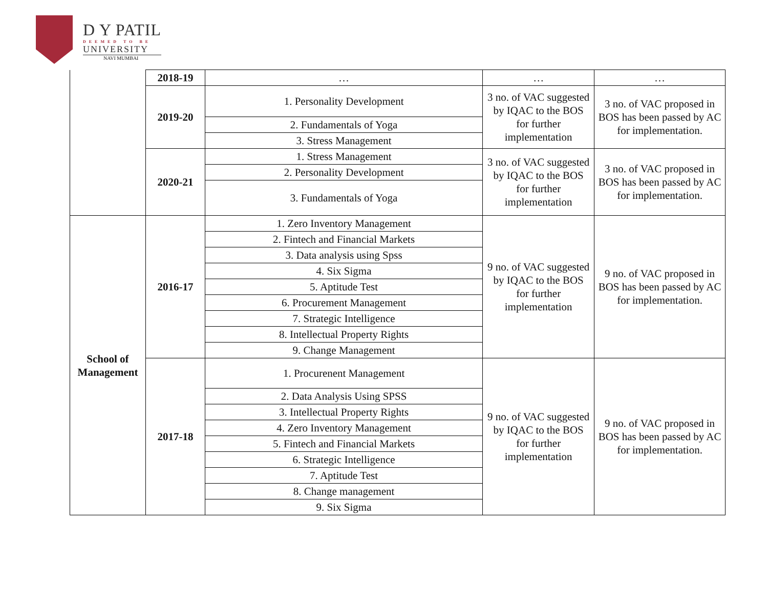D Y PATIL
DEEMED TO BE
UNIVERSITY
NAVI MUMBAI
| | 2018-19 | … | … | … |
| | 2019-20 | 1. Personality Development | 3 no. of VAC suggested by IQAC to the BOS for further implementation | 3 no. of VAC proposed in BOS has been passed by AC for implementation. |
| | | 2. Fundamentals of Yoga | | |
| | | 3. Stress Management | | |
| | 2020-21 | 1. Stress Management | 3 no. of VAC suggested by IQAC to the BOS for further implementation | 3 no. of VAC proposed in BOS has been passed by AC for implementation. |
| | | 2. Personality Development | | |
| | | 3. Fundamentals of Yoga | | |
| School of Management | 2016-17 | 1. Zero Inventory Management | 9 no. of VAC suggested by IQAC to the BOS for further implementation | 9 no. of VAC proposed in BOS has been passed by AC for implementation. |
| | | 2. Fintech and Financial Markets | | |
| | | 3. Data analysis using Spss | | |
| | | 4. Six Sigma | | |
| | | 5. Aptitude Test | | |
| | | 6. Procurement Management | | |
| | | 7. Strategic Intelligence | | |
| | | 8. Intellectual Property Rights | | |
| | | 9. Change Management | | |
| | 2017-18 | 1. Procurenent Management | 9 no. of VAC suggested by IQAC to the BOS for further implementation | 9 no. of VAC proposed in BOS has been passed by AC for implementation. |
| | | 2. Data Analysis Using SPSS | | |
| | | 3. Intellectual Property Rights | | |
| | | 4. Zero Inventory Management | | |
| | | 5. Fintech and Financial Markets | | |
| | | 6. Strategic Intelligence | | |
| | | 7. Aptitude Test | | |
| | | 8. Change management | | |
| | | 9. Six Sigma | | |